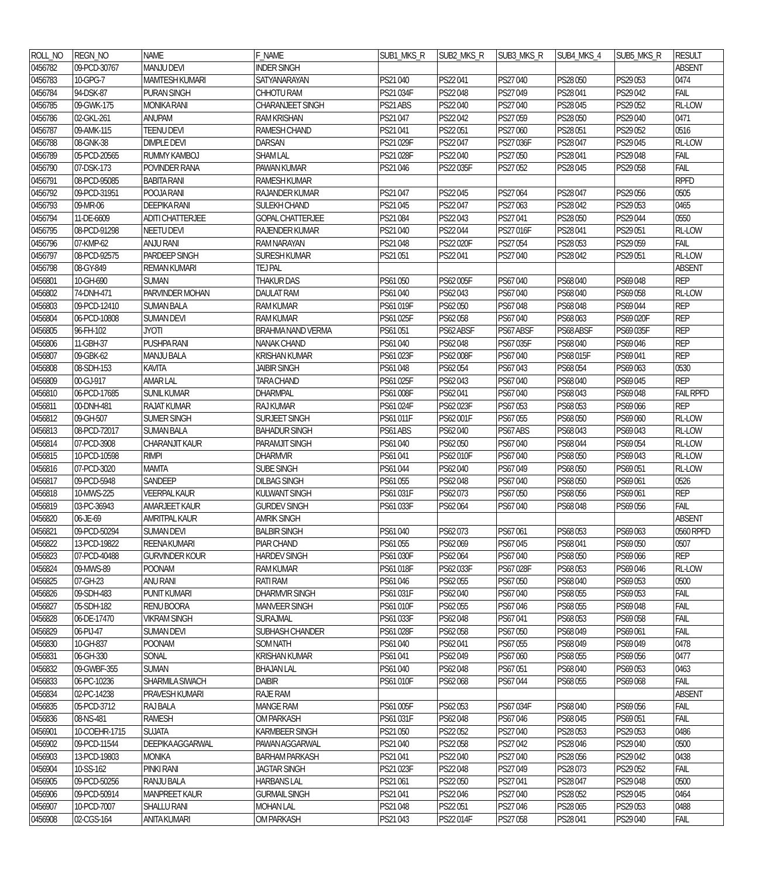| ROLL_NO | REGN_NO | NAME | F_NAME | SUB1_MKS_R | SUB2_MKS_R | SUB3_MKS_R | SUB4_MKS_4 | SUB5_MKS_R | RESULT |
| --- | --- | --- | --- | --- | --- | --- | --- | --- | --- |
| 0456782 | 09-PCD-30767 | MANJU DEVI | INDER SINGH | | | | | | ABSENT |
| 0456783 | 10-GPG-7 | MAMTESH KUMARI | SATYANARAYAN | PS21 040 | PS22 041 | PS27 040 | PS28 050 | PS29 053 | 0474 |
| 0456784 | 94-DSK-87 | PURAN SINGH | CHHOTU RAM | PS21 034F | PS22 048 | PS27 049 | PS28 041 | PS29 042 | FAIL |
| 0456785 | 09-GWK-175 | MONIKA RANI | CHARANJEET SINGH | PS21 ABS | PS22 040 | PS27 040 | PS28 045 | PS29 052 | RL-LOW |
| 0456786 | 02-GKL-261 | ANUPAM | RAM KRISHAN | PS21 047 | PS22 042 | PS27 059 | PS28 050 | PS29 040 | 0471 |
| 0456787 | 09-AMK-115 | TEENU DEVI | RAMESH CHAND | PS21 041 | PS22 051 | PS27 060 | PS28 051 | PS29 052 | 0516 |
| 0456788 | 08-GNK-38 | DIMPLE DEVI | DARSAN | PS21 029F | PS22 047 | PS27 036F | PS28 047 | PS29 045 | RL-LOW |
| 0456789 | 05-PCD-20565 | RUMMY KAMBOJ | SHAM LAL | PS21 028F | PS22 040 | PS27 050 | PS28 041 | PS29 048 | FAIL |
| 0456790 | 07-DSK-173 | POVINDER RANA | PAWAN KUMAR | PS21 046 | PS22 035F | PS27 052 | PS28 045 | PS29 058 | FAIL |
| 0456791 | 08-PCD-95085 | BABITA RANI | RAMESH KUMAR | | | | | | RPFD |
| 0456792 | 09-PCD-31951 | POOJA RANI | RAJANDER KUMAR | PS21 047 | PS22 045 | PS27 064 | PS28 047 | PS29 056 | 0505 |
| 0456793 | 09-MR-06 | DEEPIKA RANI | SULEKH CHAND | PS21 045 | PS22 047 | PS27 063 | PS28 042 | PS29 053 | 0465 |
| 0456794 | 11-DE-6609 | ADITI CHATTERJEE | GOPAL CHATTERJEE | PS21 084 | PS22 043 | PS27 041 | PS28 050 | PS29 044 | 0550 |
| 0456795 | 08-PCD-91298 | NEETU DEVI | RAJENDER KUMAR | PS21 040 | PS22 044 | PS27 016F | PS28 041 | PS29 051 | RL-LOW |
| 0456796 | 07-KMP-62 | ANJU RANI | RAM NARAYAN | PS21 048 | PS22 020F | PS27 054 | PS28 053 | PS29 059 | FAIL |
| 0456797 | 08-PCD-92575 | PARDEEP SINGH | SURESH KUMAR | PS21 051 | PS22 041 | PS27 040 | PS28 042 | PS29 051 | RL-LOW |
| 0456798 | 08-GY-849 | REMAN KUMARI | TEJ PAL | | | | | | ABSENT |
| 0456801 | 10-GH-690 | SUMAN | THAKUR DAS | PS61 050 | PS62 005F | PS67 040 | PS68 040 | PS69 048 | REP |
| 0456802 | 74-DNH-471 | PARVINDER MOHAN | DAULAT RAM | PS61 040 | PS62 043 | PS67 040 | PS68 040 | PS69 058 | RL-LOW |
| 0456803 | 09-PCD-12410 | SUMAN BALA | RAM KUMAR | PS61 019F | PS62 050 | PS67 048 | PS68 048 | PS69 044 | REP |
| 0456804 | 06-PCD-10808 | SUMAN DEVI | RAM KUMAR | PS61 025F | PS62 058 | PS67 040 | PS68 063 | PS69 020F | REP |
| 0456805 | 96-FH-102 | JYOTI | BRAHMA NAND VERMA | PS61 051 | PS62 ABSF | PS67 ABSF | PS68 ABSF | PS69 035F | REP |
| 0456806 | 11-GBH-37 | PUSHPA RANI | NANAK CHAND | PS61 040 | PS62 048 | PS67 035F | PS68 040 | PS69 046 | REP |
| 0456807 | 09-GBK-62 | MANJU BALA | KRISHAN KUMAR | PS61 023F | PS62 008F | PS67 040 | PS68 015F | PS69 041 | REP |
| 0456808 | 08-SDH-153 | KAVITA | JAIBIR SINGH | PS61 048 | PS62 054 | PS67 043 | PS68 054 | PS69 063 | 0530 |
| 0456809 | 00-GJ-917 | AMAR LAL | TARA CHAND | PS61 025F | PS62 043 | PS67 040 | PS68 040 | PS69 045 | REP |
| 0456810 | 06-PCD-17685 | SUNIL KUMAR | DHARMPAL | PS61 008F | PS62 041 | PS67 040 | PS68 043 | PS69 048 | FAIL RPFD |
| 0456811 | 00-DNH-481 | RAJAT KUMAR | RAJ KUMAR | PS61 024F | PS62 023F | PS67 053 | PS68 053 | PS69 066 | REP |
| 0456812 | 09-GH-507 | SUMER SINGH | SURJEET SINGH | PS61 011F | PS62 001F | PS67 055 | PS68 050 | PS69 060 | RL-LOW |
| 0456813 | 08-PCD-72017 | SUMAN BALA | BAHADUR SINGH | PS61 ABS | PS62 040 | PS67 ABS | PS68 043 | PS69 043 | RL-LOW |
| 0456814 | 07-PCD-3908 | CHARANJIT KAUR | PARAMJIT SINGH | PS61 040 | PS62 050 | PS67 040 | PS68 044 | PS69 054 | RL-LOW |
| 0456815 | 10-PCD-10598 | RIMPI | DHARMVIR | PS61 041 | PS62 010F | PS67 040 | PS68 050 | PS69 043 | RL-LOW |
| 0456816 | 07-PCD-3020 | MAMTA | SUBE SINGH | PS61 044 | PS62 040 | PS67 049 | PS68 050 | PS69 051 | RL-LOW |
| 0456817 | 09-PCD-5948 | SANDEEP | DILBAG SINGH | PS61 055 | PS62 048 | PS67 040 | PS68 050 | PS69 061 | 0526 |
| 0456818 | 10-MWS-225 | VEERPAL KAUR | KULWANT SINGH | PS61 031F | PS62 073 | PS67 050 | PS68 056 | PS69 061 | REP |
| 0456819 | 03-PC-36943 | AMARJEET KAUR | GURDEV SINGH | PS61 033F | PS62 064 | PS67 040 | PS68 048 | PS69 056 | FAIL |
| 0456820 | 06-JE-69 | AMRITPAL KAUR | AMRIK SINGH | | | | | | ABSENT |
| 0456821 | 09-PCD-50294 | SUMAN DEVI | BALBIR SINGH | PS61 040 | PS62 073 | PS67 061 | PS68 053 | PS69 063 | 0560 RPFD |
| 0456822 | 13-PCD-19822 | REENA KUMARI | PIAR CHAND | PS61 055 | PS62 069 | PS67 045 | PS68 041 | PS69 050 | 0507 |
| 0456823 | 07-PCD-40488 | GURVINDER KOUR | HARDEV SINGH | PS61 030F | PS62 064 | PS67 040 | PS68 050 | PS69 066 | REP |
| 0456824 | 09-MWS-89 | POONAM | RAM KUMAR | PS61 018F | PS62 033F | PS67 028F | PS68 053 | PS69 046 | RL-LOW |
| 0456825 | 07-GH-23 | ANU RANI | RATI RAM | PS61 046 | PS62 055 | PS67 050 | PS68 040 | PS69 053 | 0500 |
| 0456826 | 09-SDH-483 | PUNIT KUMARI | DHARMVIR SINGH | PS61 031F | PS62 040 | PS67 040 | PS68 055 | PS69 053 | FAIL |
| 0456827 | 05-SDH-182 | RENU BOORA | MANVEER SINGH | PS61 010F | PS62 055 | PS67 046 | PS68 055 | PS69 048 | FAIL |
| 0456828 | 06-DE-17470 | VIKRAM SINGH | SURAJMAL | PS61 033F | PS62 048 | PS67 041 | PS68 053 | PS69 058 | FAIL |
| 0456829 | 06-PIJ-47 | SUMAN DEVI | SUBHASH CHANDER | PS61 028F | PS62 058 | PS67 050 | PS68 049 | PS69 061 | FAIL |
| 0456830 | 10-GH-837 | POONAM | SOM NATH | PS61 040 | PS62 041 | PS67 055 | PS68 049 | PS69 049 | 0478 |
| 0456831 | 06-GH-330 | SONAL | KRISHAN KUMAR | PS61 041 | PS62 049 | PS67 060 | PS68 055 | PS69 056 | 0477 |
| 0456832 | 09-GWBF-355 | SUMAN | BHAJAN LAL | PS61 040 | PS62 048 | PS67 051 | PS68 040 | PS69 053 | 0463 |
| 0456833 | 06-PC-10236 | SHARMILA SIWACH | DAIBIR | PS61 010F | PS62 068 | PS67 044 | PS68 055 | PS69 068 | FAIL |
| 0456834 | 02-PC-14238 | PRAVESH KUMARI | RAJE RAM | | | | | | ABSENT |
| 0456835 | 05-PCD-3712 | RAJ BALA | MANGE RAM | PS61 005F | PS62 053 | PS67 034F | PS68 040 | PS69 056 | FAIL |
| 0456836 | 08-NS-481 | RAMESH | OM PARKASH | PS61 031F | PS62 048 | PS67 046 | PS68 045 | PS69 051 | FAIL |
| 0456901 | 10-COEHR-1715 | SUJATA | KARMBEER SINGH | PS21 050 | PS22 052 | PS27 040 | PS28 053 | PS29 053 | 0486 |
| 0456902 | 09-PCD-11544 | DEEPIKA AGGARWAL | PAWAN AGGARWAL | PS21 040 | PS22 058 | PS27 042 | PS28 046 | PS29 040 | 0500 |
| 0456903 | 13-PCD-19803 | MONIKA | BARHAM PARKASH | PS21 041 | PS22 040 | PS27 040 | PS28 056 | PS29 042 | 0438 |
| 0456904 | 10-SS-162 | PINKI RANI | JAGTAR SINGH | PS21 023F | PS22 048 | PS27 049 | PS28 073 | PS29 052 | FAIL |
| 0456905 | 09-PCD-50256 | RANJU BALA | HARBANS LAL | PS21 061 | PS22 050 | PS27 041 | PS28 047 | PS29 048 | 0500 |
| 0456906 | 09-PCD-50914 | MANPREET KAUR | GURMAIL SINGH | PS21 041 | PS22 046 | PS27 040 | PS28 052 | PS29 045 | 0464 |
| 0456907 | 10-PCD-7007 | SHALLU RANI | MOHAN LAL | PS21 048 | PS22 051 | PS27 046 | PS28 065 | PS29 053 | 0488 |
| 0456908 | 02-CGS-164 | ANITA KUMARI | OM PARKASH | PS21 043 | PS22 014F | PS27 058 | PS28 041 | PS29 040 | FAIL |